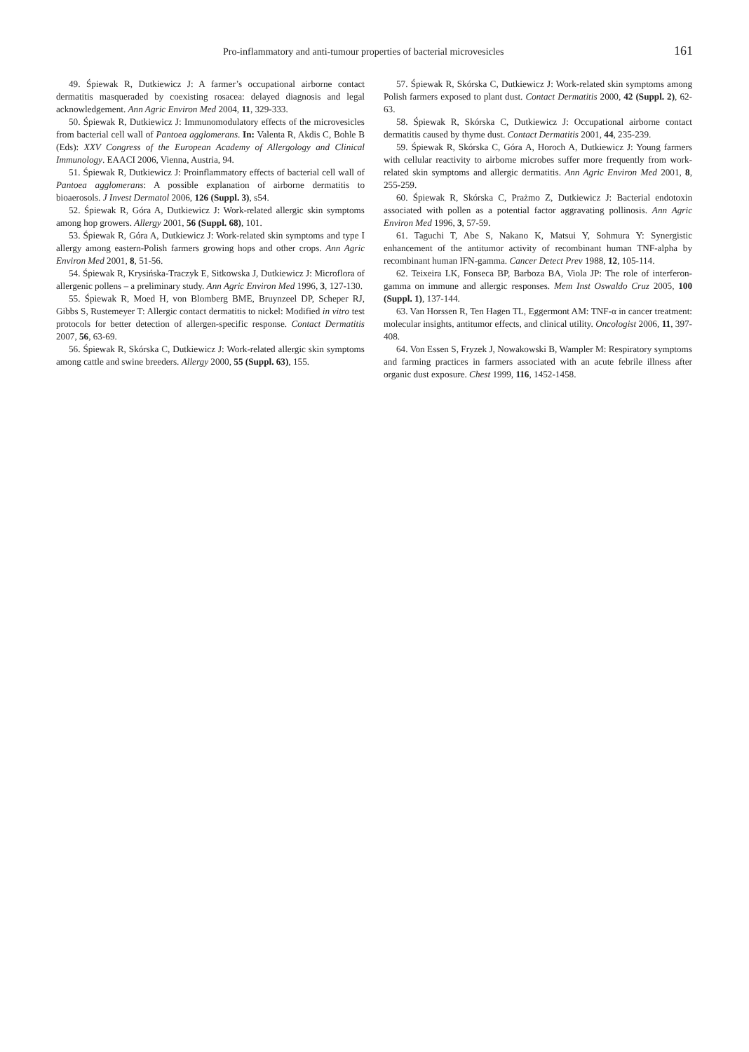Pro-inflammatory and anti-tumour properties of bacterial microvesicles 161
49. Śpiewak R, Dutkiewicz J: A farmer’s occupational airborne contact dermatitis masqueraded by coexisting rosacea: delayed diagnosis and legal acknowledgement. Ann Agric Environ Med 2004, 11, 329-333.
50. Śpiewak R, Dutkiewicz J: Immunomodulatory effects of the microvesicles from bacterial cell wall of Pantoea agglomerans. In: Valenta R, Akdis C, Bohle B (Eds): XXV Congress of the European Academy of Allergology and Clinical Immunology. EAACI 2006, Vienna, Austria, 94.
51. Śpiewak R, Dutkiewicz J: Proinflammatory effects of bacterial cell wall of Pantoea agglomerans: A possible explanation of airborne dermatitis to bioaerosols. J Invest Dermatol 2006, 126 (Suppl. 3), s54.
52. Śpiewak R, Góra A, Dutkiewicz J: Work-related allergic skin symptoms among hop growers. Allergy 2001, 56 (Suppl. 68), 101.
53. Śpiewak R, Góra A, Dutkiewicz J: Work-related skin symptoms and type I allergy among eastern-Polish farmers growing hops and other crops. Ann Agric Environ Med 2001, 8, 51-56.
54. Śpiewak R, Krysińska-Traczyk E, Sitkowska J, Dutkiewicz J: Microflora of allergenic pollens – a preliminary study. Ann Agric Environ Med 1996, 3, 127-130.
55. Śpiewak R, Moed H, von Blomberg BME, Bruynzeel DP, Scheper RJ, Gibbs S, Rustemeyer T: Allergic contact dermatitis to nickel: Modified in vitro test protocols for better detection of allergen-specific response. Contact Dermatitis 2007, 56, 63-69.
56. Śpiewak R, Skórska C, Dutkiewicz J: Work-related allergic skin symptoms among cattle and swine breeders. Allergy 2000, 55 (Suppl. 63), 155.
57. Śpiewak R, Skórska C, Dutkiewicz J: Work-related skin symptoms among Polish farmers exposed to plant dust. Contact Dermatitis 2000, 42 (Suppl. 2), 62-63.
58. Śpiewak R, Skórska C, Dutkiewicz J: Occupational airborne contact dermatitis caused by thyme dust. Contact Dermatitis 2001, 44, 235-239.
59. Śpiewak R, Skórska C, Góra A, Horoch A, Dutkiewicz J: Young farmers with cellular reactivity to airborne microbes suffer more frequently from work-related skin symptoms and allergic dermatitis. Ann Agric Environ Med 2001, 8, 255-259.
60. Śpiewak R, Skórska C, Prażmo Z, Dutkiewicz J: Bacterial endotoxin associated with pollen as a potential factor aggravating pollinosis. Ann Agric Environ Med 1996, 3, 57-59.
61. Taguchi T, Abe S, Nakano K, Matsui Y, Sohmura Y: Synergistic enhancement of the antitumor activity of recombinant human TNF-alpha by recombinant human IFN-gamma. Cancer Detect Prev 1988, 12, 105-114.
62. Teixeira LK, Fonseca BP, Barboza BA, Viola JP: The role of interferon-gamma on immune and allergic responses. Mem Inst Oswaldo Cruz 2005, 100 (Suppl. 1), 137-144.
63. Van Horssen R, Ten Hagen TL, Eggermont AM: TNF-α in cancer treatment: molecular insights, antitumor effects, and clinical utility. Oncologist 2006, 11, 397-408.
64. Von Essen S, Fryzek J, Nowakowski B, Wampler M: Respiratory symptoms and farming practices in farmers associated with an acute febrile illness after organic dust exposure. Chest 1999, 116, 1452-1458.